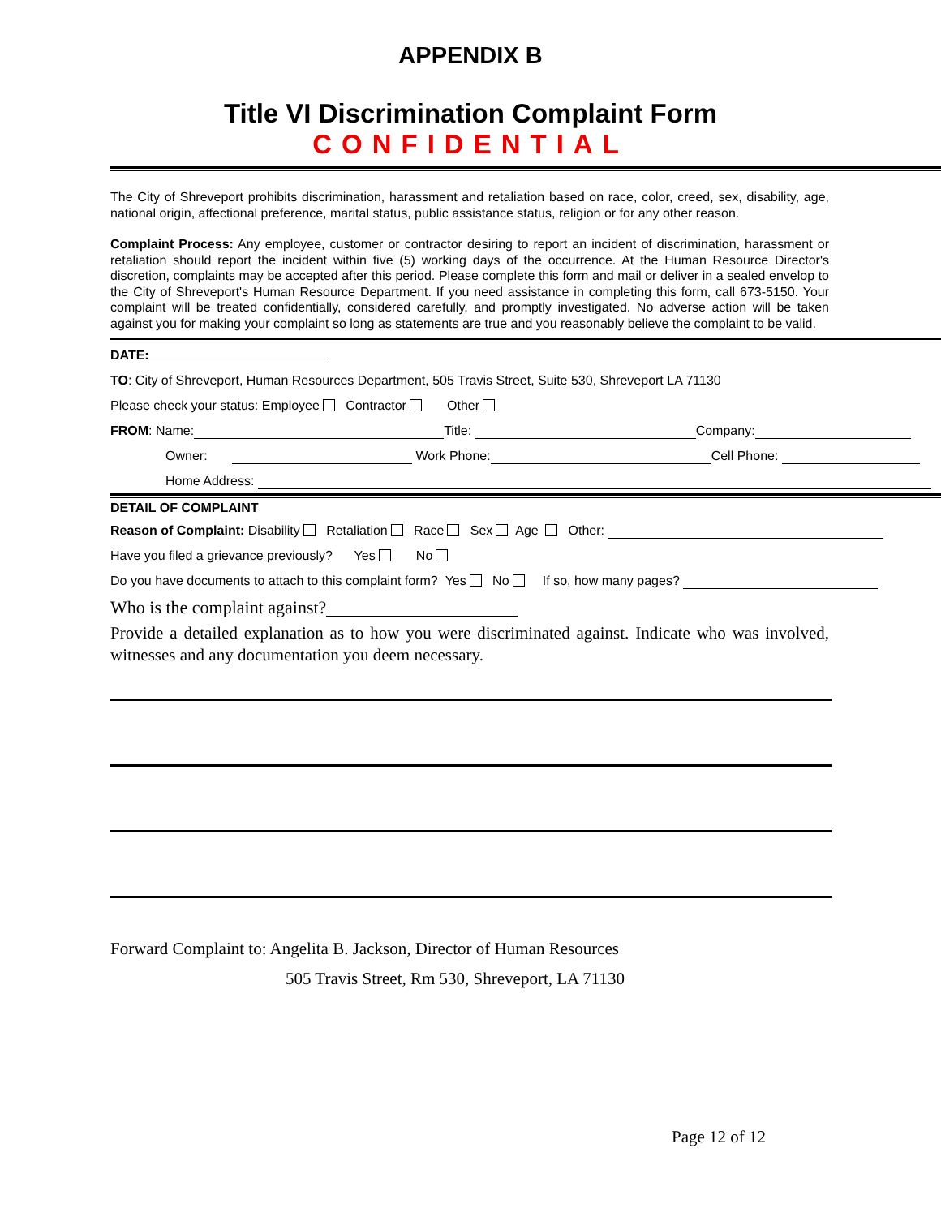APPENDIX B
Title VI Discrimination Complaint Form
CONFIDENTIAL
The City of Shreveport prohibits discrimination, harassment and retaliation based on race, color, creed, sex, disability, age, national origin, affectional preference, marital status, public assistance status, religion or for any other reason.
Complaint Process: Any employee, customer or contractor desiring to report an incident of discrimination, harassment or retaliation should report the incident within five (5) working days of the occurrence. At the Human Resource Director's discretion, complaints may be accepted after this period. Please complete this form and mail or deliver in a sealed envelop to the City of Shreveport's Human Resource Department. If you need assistance in completing this form, call 673-5150. Your complaint will be treated confidentially, considered carefully, and promptly investigated. No adverse action will be taken against you for making your complaint so long as statements are true and you reasonably believe the complaint to be valid.
DATE:
TO: City of Shreveport, Human Resources Department, 505 Travis Street, Suite 530, Shreveport LA 71130
Please check your status: Employee Contractor Other
FROM: Name: Title: Company:
Owner: Work Phone: Cell Phone:
Home Address:
DETAIL OF COMPLAINT
Reason of Complaint: Disability Retaliation Race Sex Age Other:
Have you filed a grievance previously? Yes No
Do you have documents to attach to this complaint form? Yes No If so, how many pages?
Who is the complaint against?
Provide a detailed explanation as to how you were discriminated against. Indicate who was involved, witnesses and any documentation you deem necessary.
Forward Complaint to: Angelita B. Jackson, Director of Human Resources
505 Travis Street, Rm 530, Shreveport, LA 71130
Page 12 of 12